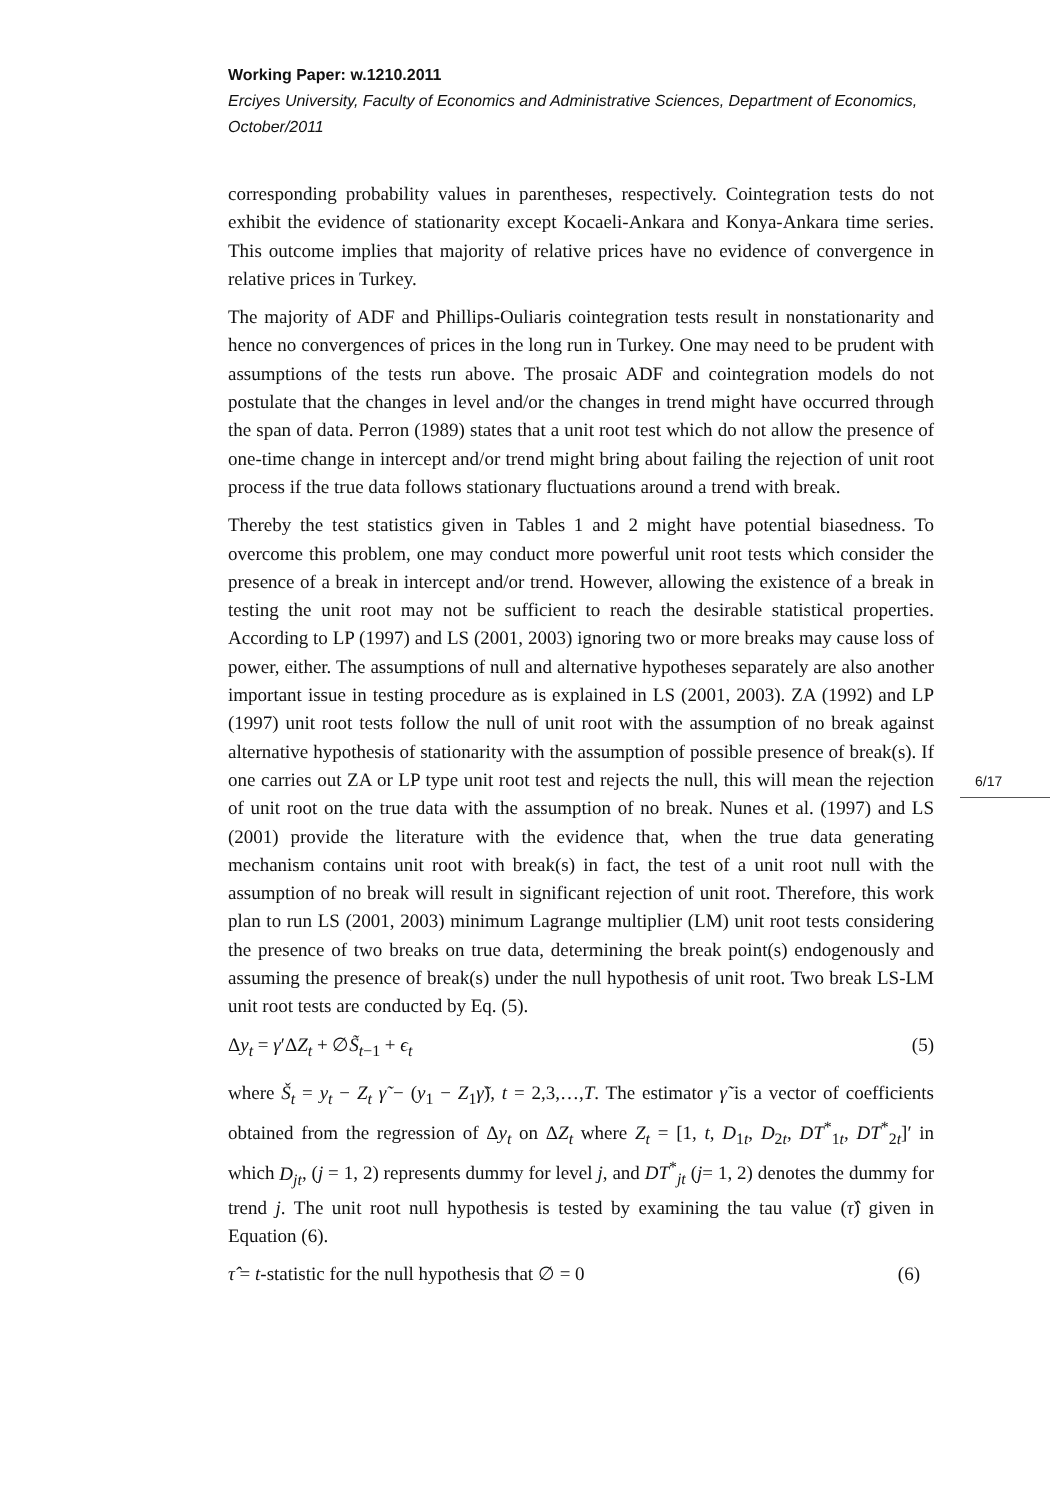Working Paper: w.1210.2011
Erciyes University, Faculty of Economics and Administrative Sciences, Department of Economics, October/2011
corresponding probability values in parentheses, respectively. Cointegration tests do not exhibit the evidence of stationarity except Kocaeli-Ankara and Konya-Ankara time series. This outcome implies that majority of relative prices have no evidence of convergence in relative prices in Turkey.
The majority of ADF and Phillips-Ouliaris cointegration tests result in nonstationarity and hence no convergences of prices in the long run in Turkey. One may need to be prudent with assumptions of the tests run above. The prosaic ADF and cointegration models do not postulate that the changes in level and/or the changes in trend might have occurred through the span of data. Perron (1989) states that a unit root test which do not allow the presence of one-time change in intercept and/or trend might bring about failing the rejection of unit root process if the true data follows stationary fluctuations around a trend with break.
Thereby the test statistics given in Tables 1 and 2 might have potential biasedness. To overcome this problem, one may conduct more powerful unit root tests which consider the presence of a break in intercept and/or trend. However, allowing the existence of a break in testing the unit root may not be sufficient to reach the desirable statistical properties. According to LP (1997) and LS (2001, 2003) ignoring two or more breaks may cause loss of power, either. The assumptions of null and alternative hypotheses separately are also another important issue in testing procedure as is explained in LS (2001, 2003). ZA (1992) and LP (1997) unit root tests follow the null of unit root with the assumption of no break against alternative hypothesis of stationarity with the assumption of possible presence of break(s). If one carries out ZA or LP type unit root test and rejects the null, this will mean the rejection of unit root on the true data with the assumption of no break. Nunes et al. (1997) and LS (2001) provide the literature with the evidence that, when the true data generating mechanism contains unit root with break(s) in fact, the test of a unit root null with the assumption of no break will result in significant rejection of unit root. Therefore, this work plan to run LS (2001, 2003) minimum Lagrange multiplier (LM) unit root tests considering the presence of two breaks on true data, determining the break point(s) endogenously and assuming the presence of break(s) under the null hypothesis of unit root. Two break LS-LM unit root tests are conducted by Eq. (5).
Δy<sub>t</sub> = γ′ΔZ<sub>t</sub> + ∅S̃<sub>t−1</sub> + ϵ<sub>t</sub> (5)
where Š<sub>t</sub> = y<sub>t</sub> − Z<sub>t</sub> γ̃ − (y<sub>1</sub> − Z<sub>1</sub>γ̃), t = 2,3,…,T. The estimator γ̃ is a vector of coefficients obtained from the regression of Δy<sub>t</sub> on ΔZ<sub>t</sub> where Z<sub>t</sub> = [1, t, D<sub>1t</sub>, D<sub>2t</sub>, DT<sup>*</sup><sub>1t</sub>, DT<sup>*</sup><sub>2t</sub>]′ in which D<sub>jt</sub>, (j = 1, 2) represents dummy for level j, and DT<sup>*</sup><sub>jt</sub> (j= 1, 2) denotes the dummy for trend j. The unit root null hypothesis is tested by examining the tau value (τ̂) given in Equation (6).
τ̂ = t-statistic for the null hypothesis that ∅ = 0 (6)
6/17